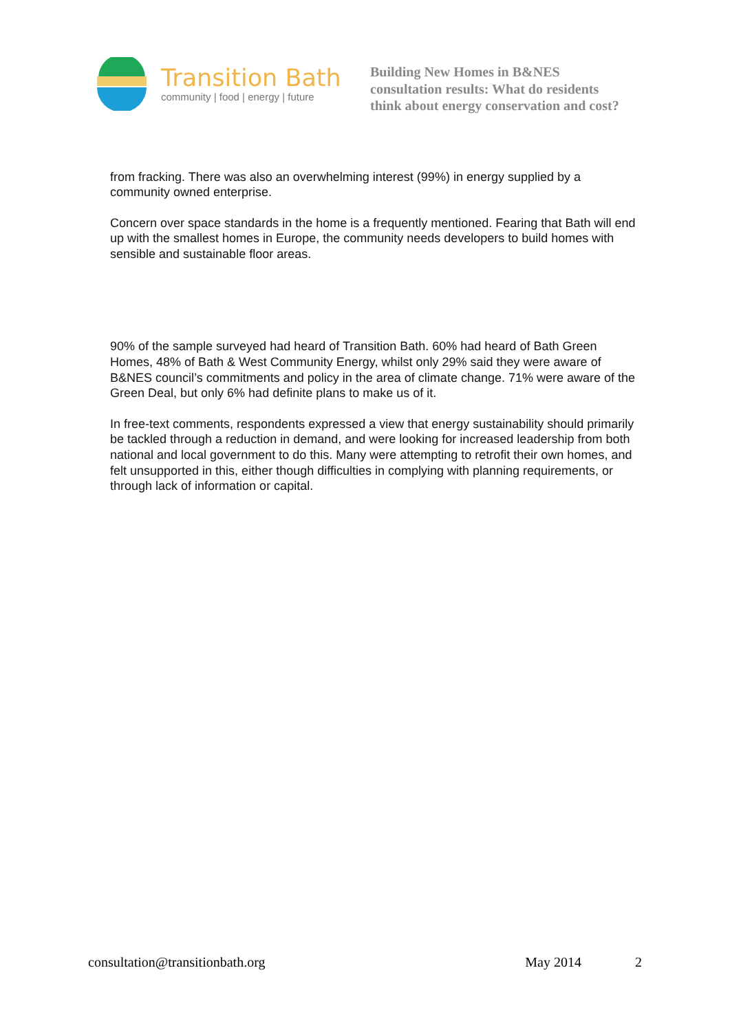Transition Bath
community | food | energy | future
Building New Homes in B&NES
consultation results: What do residents
think about energy conservation and cost?
from fracking. There was also an overwhelming interest (99%) in energy supplied by a community owned enterprise.
Concern over space standards in the home is a frequently mentioned. Fearing that Bath will end up with the smallest homes in Europe, the community needs developers to build homes with sensible and sustainable floor areas.
90% of the sample surveyed had heard of Transition Bath. 60% had heard of Bath Green Homes, 48% of Bath & West Community Energy, whilst only 29% said they were aware of B&NES council’s commitments and policy in the area of climate change. 71% were aware of the Green Deal, but only 6% had definite plans to make us of it.
In free-text comments, respondents expressed a view that energy sustainability should primarily be tackled through a reduction in demand, and were looking for increased leadership from both national and local government to do this. Many were attempting to retrofit their own homes, and felt unsupported in this, either though difficulties in complying with planning requirements, or through lack of information or capital.
consultation@transitionbath.org May 2014 2